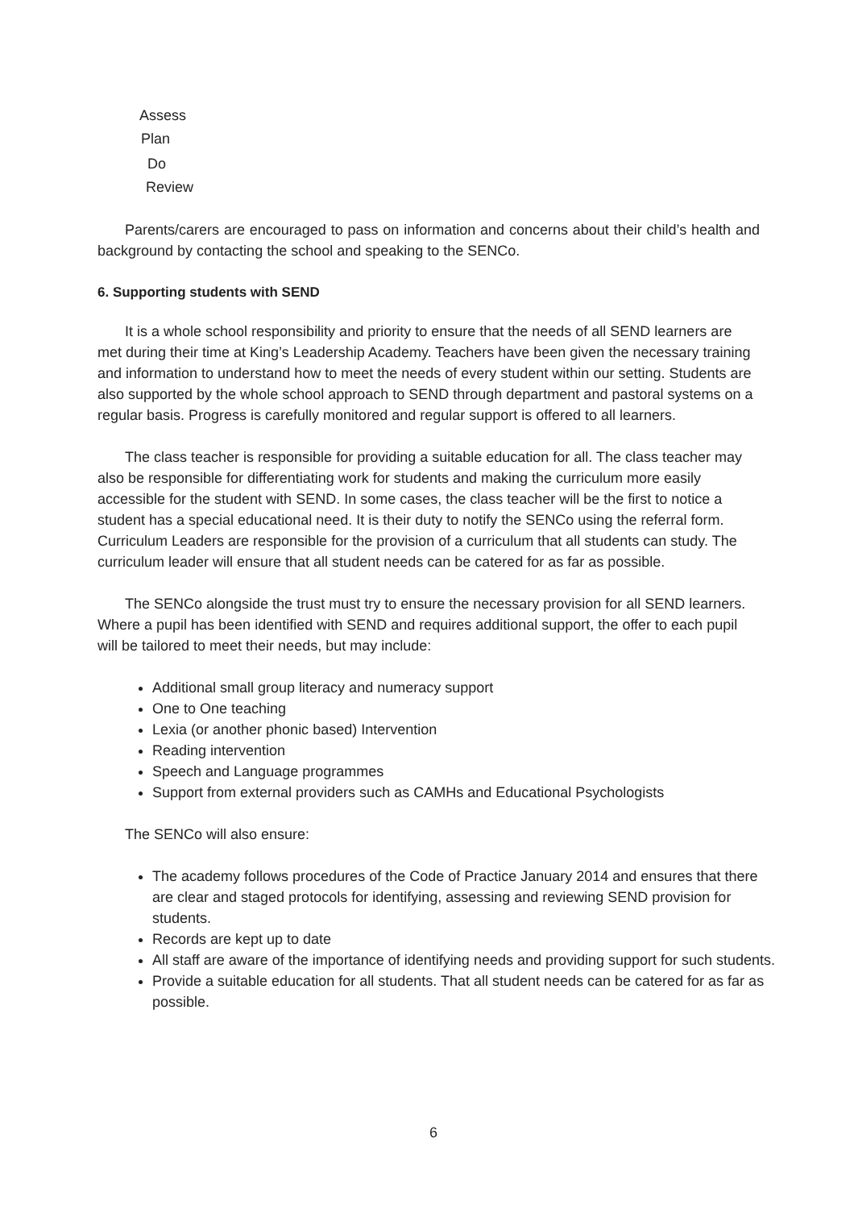Assess
Plan
Do
Review
Parents/carers are encouraged to pass on information and concerns about their child’s health and background by contacting the school and speaking to the SENCo.
6. Supporting students with SEND
It is a whole school responsibility and priority to ensure that the needs of all SEND learners are met during their time at King’s Leadership Academy. Teachers have been given the necessary training and information to understand how to meet the needs of every student within our setting. Students are also supported by the whole school approach to SEND through department and pastoral systems on a regular basis. Progress is carefully monitored and regular support is offered to all learners.
The class teacher is responsible for providing a suitable education for all. The class teacher may also be responsible for differentiating work for students and making the curriculum more easily accessible for the student with SEND. In some cases, the class teacher will be the first to notice a student has a special educational need. It is their duty to notify the SENCo using the referral form. Curriculum Leaders are responsible for the provision of a curriculum that all students can study. The curriculum leader will ensure that all student needs can be catered for as far as possible.
The SENCo alongside the trust must try to ensure the necessary provision for all SEND learners. Where a pupil has been identified with SEND and requires additional support, the offer to each pupil will be tailored to meet their needs, but may include:
Additional small group literacy and numeracy support
One to One teaching
Lexia (or another phonic based) Intervention
Reading intervention
Speech and Language programmes
Support from external providers such as CAMHs and Educational Psychologists
The SENCo will also ensure:
The academy follows procedures of the Code of Practice January 2014 and ensures that there are clear and staged protocols for identifying, assessing and reviewing SEND provision for students.
Records are kept up to date
All staff are aware of the importance of identifying needs and providing support for such students.
Provide a suitable education for all students. That all student needs can be catered for as far as possible.
6